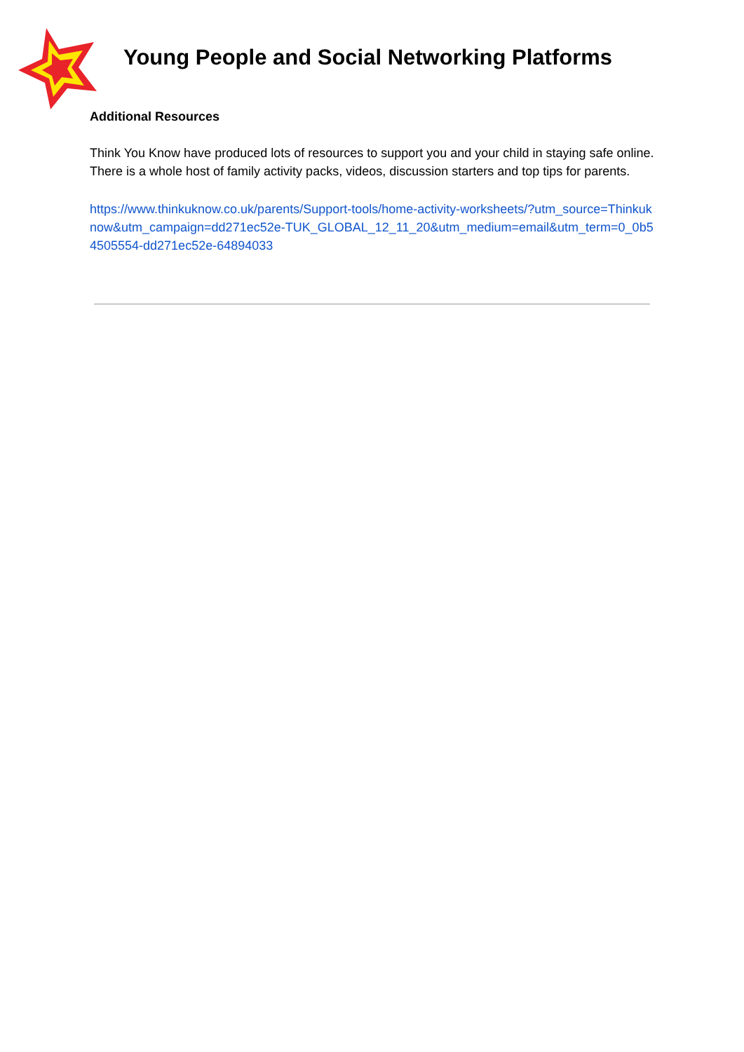Young People and Social Networking Platforms
Additional Resources
Think You Know have produced lots of resources to support you and your child in staying safe online. There is a whole host of family activity packs, videos, discussion starters and top tips for parents.
https://www.thinkuknow.co.uk/parents/Support-tools/home-activity-worksheets/?utm_source=Thinkuknow&utm_campaign=dd271ec52e-TUK_GLOBAL_12_11_20&utm_medium=email&utm_term=0_0b54505554-dd271ec52e-64894033